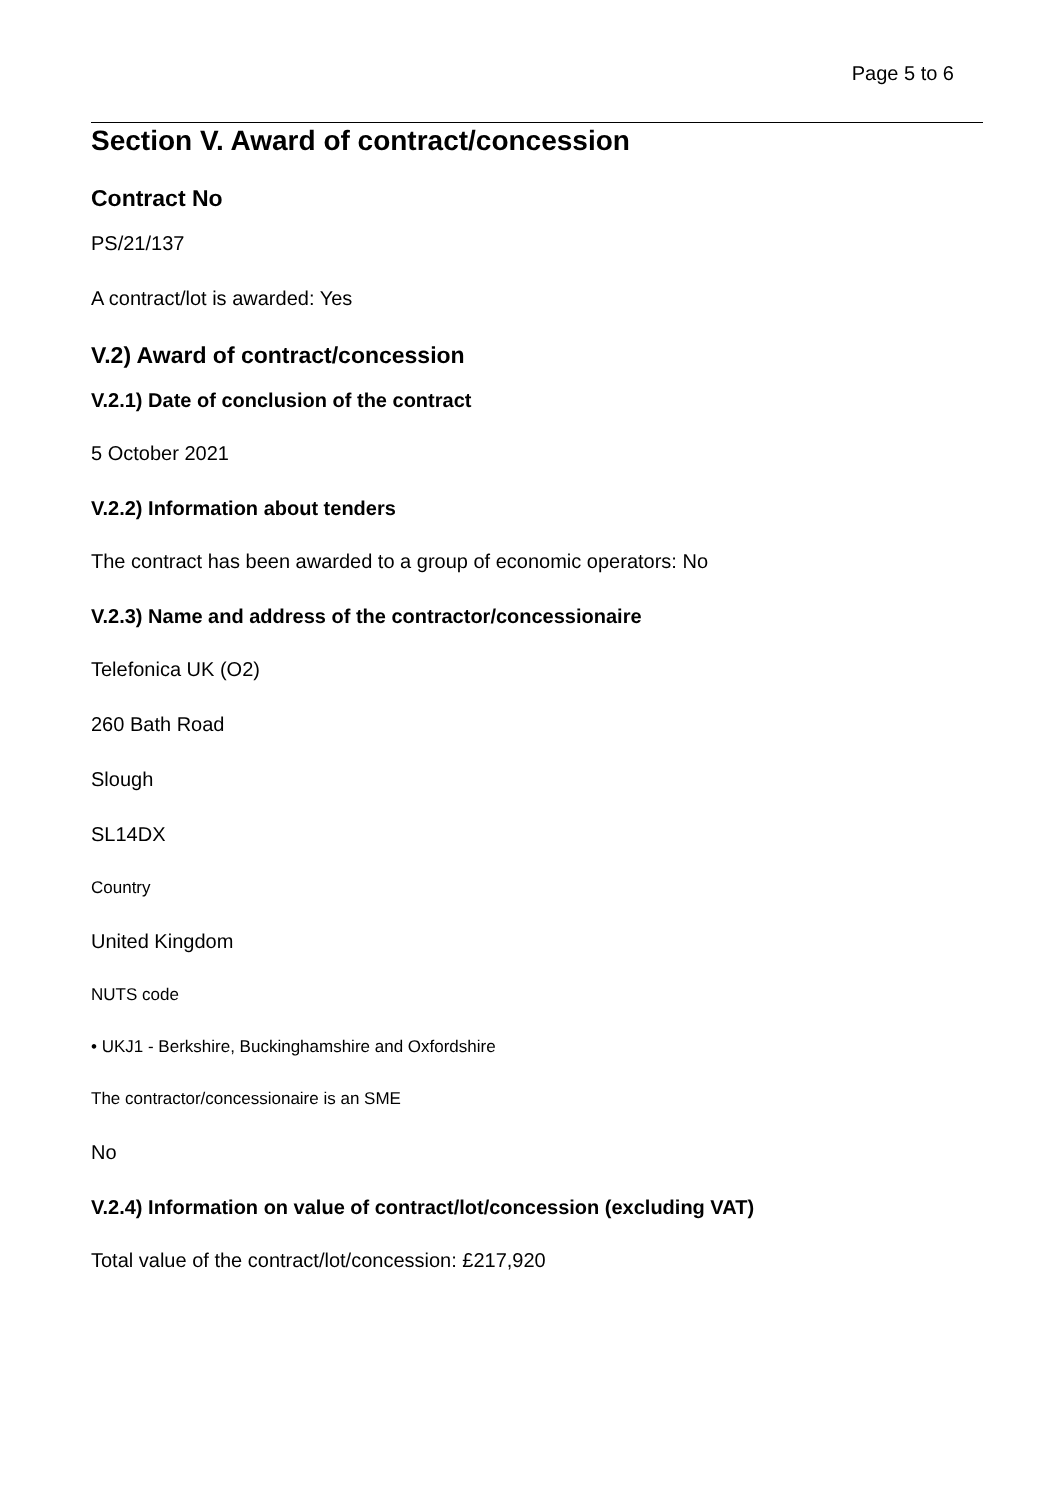Page 5 to 6
Section V. Award of contract/concession
Contract No
PS/21/137
A contract/lot is awarded: Yes
V.2) Award of contract/concession
V.2.1) Date of conclusion of the contract
5 October 2021
V.2.2) Information about tenders
The contract has been awarded to a group of economic operators: No
V.2.3) Name and address of the contractor/concessionaire
Telefonica UK (O2)
260 Bath Road
Slough
SL14DX
Country
United Kingdom
NUTS code
• UKJ1 - Berkshire, Buckinghamshire and Oxfordshire
The contractor/concessionaire is an SME
No
V.2.4) Information on value of contract/lot/concession (excluding VAT)
Total value of the contract/lot/concession: £217,920